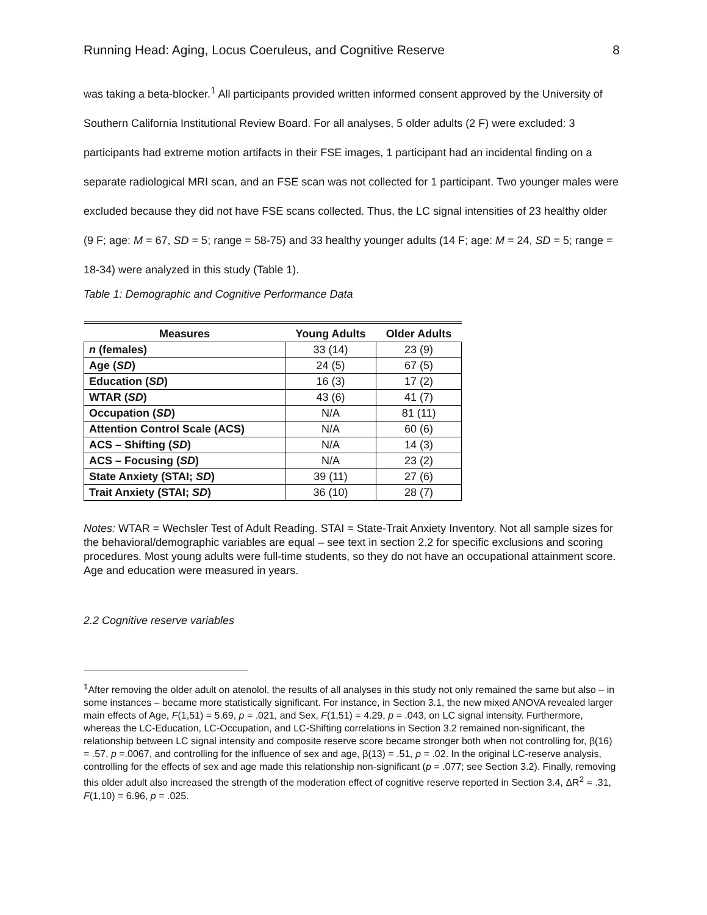Running Head: Aging, Locus Coeruleus, and Cognitive Reserve 8
was taking a beta-blocker.<sup>1</sup> All participants provided written informed consent approved by the University of Southern California Institutional Review Board. For all analyses, 5 older adults (2 F) were excluded: 3 participants had extreme motion artifacts in their FSE images, 1 participant had an incidental finding on a separate radiological MRI scan, and an FSE scan was not collected for 1 participant. Two younger males were excluded because they did not have FSE scans collected. Thus, the LC signal intensities of 23 healthy older (9 F; age: M = 67, SD = 5; range = 58-75) and 33 healthy younger adults (14 F; age: M = 24, SD = 5; range = 18-34) were analyzed in this study (Table 1).
Table 1: Demographic and Cognitive Performance Data
| Measures | Young Adults | Older Adults |
| --- | --- | --- |
| n (females) | 33 (14) | 23 (9) |
| Age ( SD ) | 24 (5) | 67 (5) |
| Education ( SD ) | 16 (3) | 17 (2) |
| WTAR ( SD ) | 43 (6) | 41 (7) |
| Occupation ( SD ) | N/A | 81 (11) |
| Attention Control Scale (ACS) | N/A | 60 (6) |
| ACS – Shifting ( SD ) | N/A | 14 (3) |
| ACS – Focusing ( SD ) | N/A | 23 (2) |
| State Anxiety (STAI; SD ) | 39 (11) | 27 (6) |
| Trait Anxiety (STAI; SD ) | 36 (10) | 28 (7) |
Notes: WTAR = Wechsler Test of Adult Reading. STAI = State-Trait Anxiety Inventory. Not all sample sizes for the behavioral/demographic variables are equal – see text in section 2.2 for specific exclusions and scoring procedures. Most young adults were full-time students, so they do not have an occupational attainment score. Age and education were measured in years.
2.2 Cognitive reserve variables
<sup>1</sup> After removing the older adult on atenolol, the results of all analyses in this study not only remained the same but also – in some instances – became more statistically significant. For instance, in Section 3.1, the new mixed ANOVA revealed larger main effects of Age, F(1,51) = 5.69, p = .021, and Sex, F(1,51) = 4.29, p = .043, on LC signal intensity. Furthermore, whereas the LC-Education, LC-Occupation, and LC-Shifting correlations in Section 3.2 remained non-significant, the relationship between LC signal intensity and composite reserve score became stronger both when not controlling for, β(16) = .57, p =.0067, and controlling for the influence of sex and age, β(13) = .51, p = .02. In the original LC-reserve analysis, controlling for the effects of sex and age made this relationship non-significant (p = .077; see Section 3.2). Finally, removing this older adult also increased the strength of the moderation effect of cognitive reserve reported in Section 3.4, ΔR<sup>2</sup> = .31, F(1,10) = 6.96, p = .025.